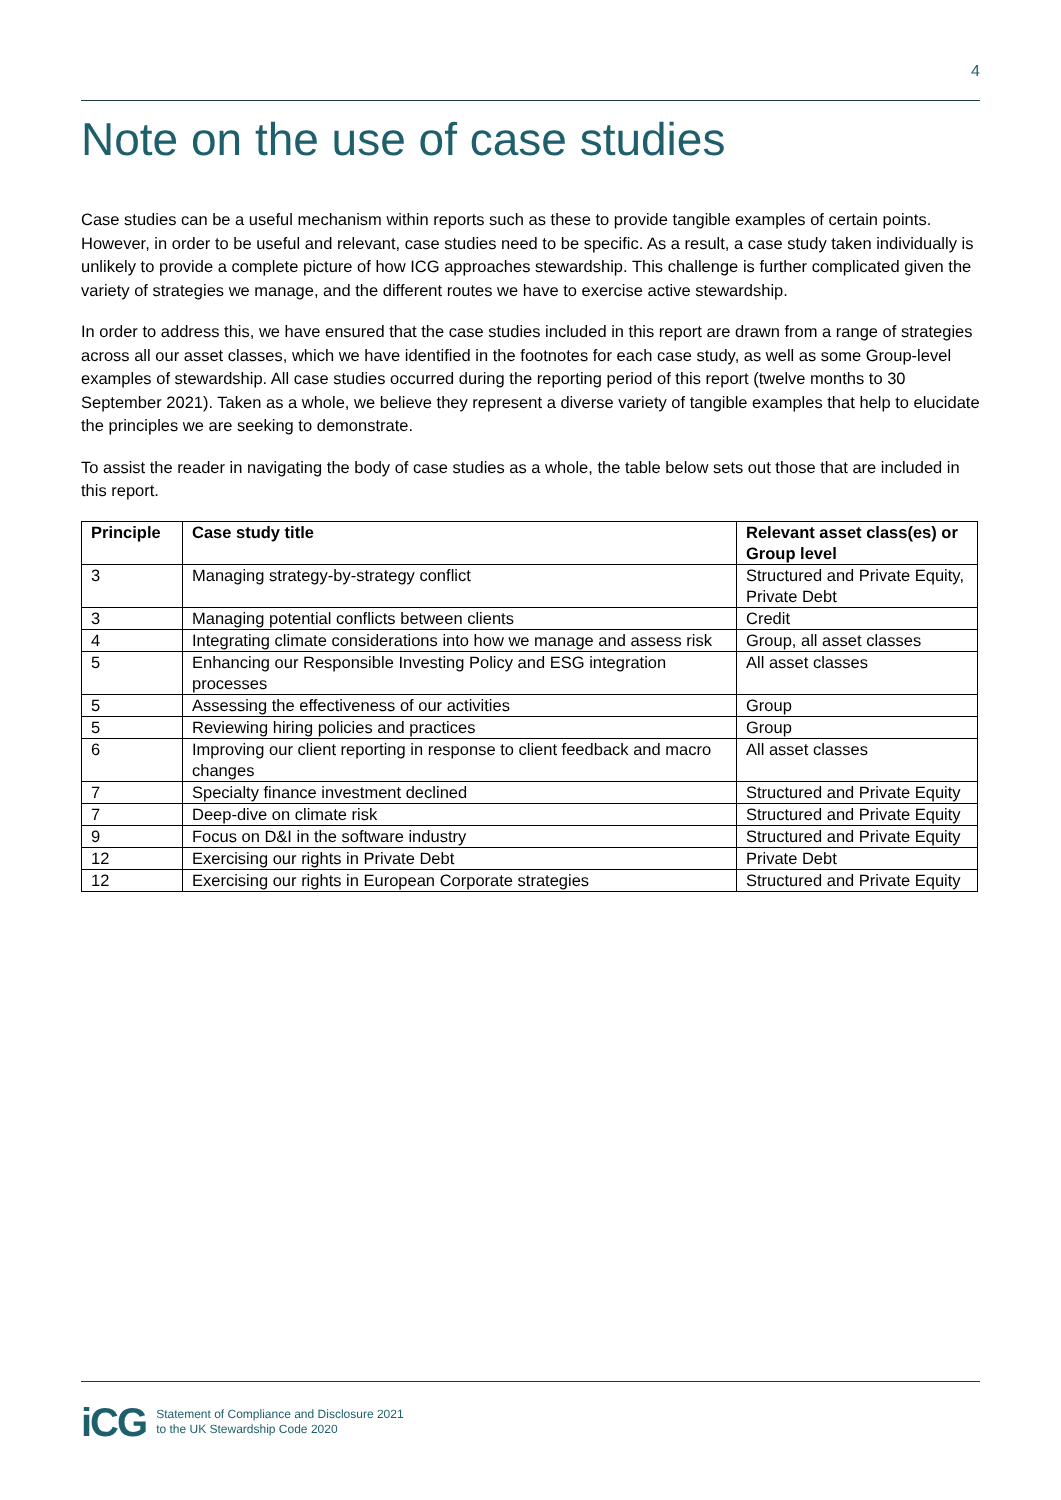4
Note on the use of case studies
Case studies can be a useful mechanism within reports such as these to provide tangible examples of certain points. However, in order to be useful and relevant, case studies need to be specific. As a result, a case study taken individually is unlikely to provide a complete picture of how ICG approaches stewardship. This challenge is further complicated given the variety of strategies we manage, and the different routes we have to exercise active stewardship.
In order to address this, we have ensured that the case studies included in this report are drawn from a range of strategies across all our asset classes, which we have identified in the footnotes for each case study, as well as some Group-level examples of stewardship. All case studies occurred during the reporting period of this report (twelve months to 30 September 2021). Taken as a whole, we believe they represent a diverse variety of tangible examples that help to elucidate the principles we are seeking to demonstrate.
To assist the reader in navigating the body of case studies as a whole, the table below sets out those that are included in this report.
| Principle | Case study title | Relevant asset class(es) or Group level |
| --- | --- | --- |
| 3 | Managing strategy-by-strategy conflict | Structured and Private Equity, Private Debt |
| 3 | Managing potential conflicts between clients | Credit |
| 4 | Integrating climate considerations into how we manage and assess risk | Group, all asset classes |
| 5 | Enhancing our Responsible Investing Policy and ESG integration processes | All asset classes |
| 5 | Assessing the effectiveness of our activities | Group |
| 5 | Reviewing hiring policies and practices | Group |
| 6 | Improving our client reporting in response to client feedback and macro changes | All asset classes |
| 7 | Specialty finance investment declined | Structured and Private Equity |
| 7 | Deep-dive on climate risk | Structured and Private Equity |
| 9 | Focus on D&I in the software industry | Structured and Private Equity |
| 12 | Exercising our rights in Private Debt | Private Debt |
| 12 | Exercising our rights in European Corporate strategies | Structured and Private Equity |
iCG Statement of Compliance and Disclosure 2021
to the UK Stewardship Code 2020